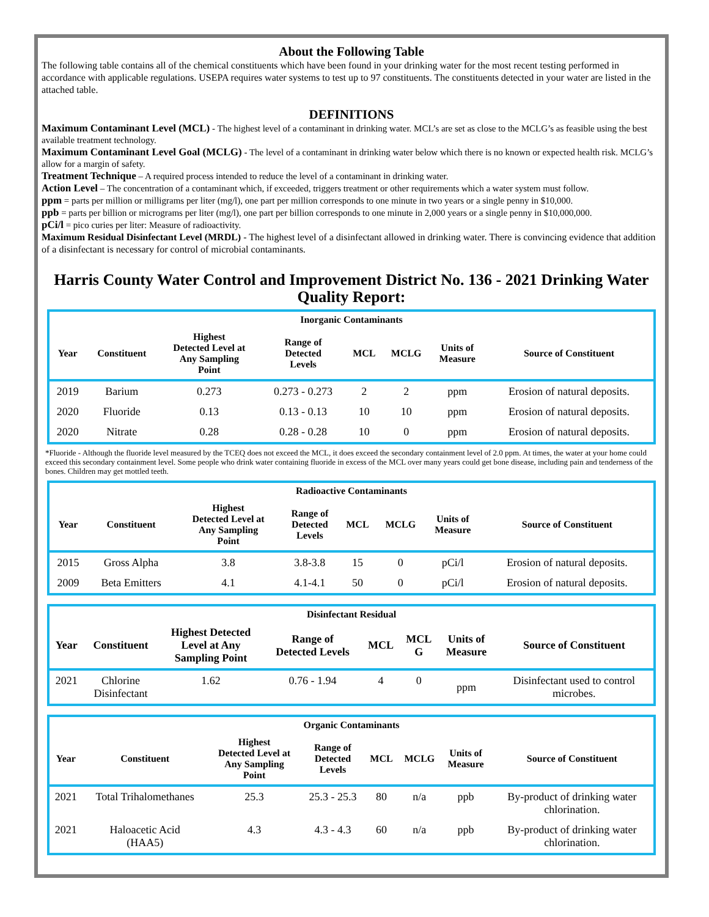About the Following Table
The following table contains all of the chemical constituents which have been found in your drinking water for the most recent testing performed in accordance with applicable regulations. USEPA requires water systems to test up to 97 constituents. The constituents detected in your water are listed in the attached table.
DEFINITIONS
Maximum Contaminant Level (MCL) - The highest level of a contaminant in drinking water. MCL’s are set as close to the MCLG’s as feasible using the best available treatment technology.
Maximum Contaminant Level Goal (MCLG) - The level of a contaminant in drinking water below which there is no known or expected health risk. MCLG’s allow for a margin of safety.
Treatment Technique – A required process intended to reduce the level of a contaminant in drinking water.
Action Level – The concentration of a contaminant which, if exceeded, triggers treatment or other requirements which a water system must follow.
ppm = parts per million or milligrams per liter (mg/l), one part per million corresponds to one minute in two years or a single penny in $10,000.
ppb = parts per billion or micrograms per liter (mg/l), one part per billion corresponds to one minute in 2,000 years or a single penny in $10,000,000.
pCi/l = pico curies per liter: Measure of radioactivity.
Maximum Residual Disinfectant Level (MRDL) - The highest level of a disinfectant allowed in drinking water. There is convincing evidence that addition of a disinfectant is necessary for control of microbial contaminants.
Harris County Water Control and Improvement District No. 136 - 2021 Drinking Water Quality Report:
| Inorganic Contaminants | | | | | | | |
| --- | --- | --- | --- | --- | --- | --- | --- |
| Year | Constituent | Highest Detected Level at Any Sampling Point | Range of Detected Levels | MCL | MCLG | Units of Measure | Source of Constituent |
| 2019 | Barium | 0.273 | 0.273 - 0.273 | 2 | 2 | ppm | Erosion of natural deposits. |
| 2020 | Fluoride | 0.13 | 0.13 - 0.13 | 10 | 10 | ppm | Erosion of natural deposits. |
| 2020 | Nitrate | 0.28 | 0.28 - 0.28 | 10 | 0 | ppm | Erosion of natural deposits. |
*Fluoride - Although the fluoride level measured by the TCEQ does not exceed the MCL, it does exceed the secondary containment level of 2.0 ppm. At times, the water at your home could exceed this secondary containment level. Some people who drink water containing fluoride in excess of the MCL over many years could get bone disease, including pain and tenderness of the bones. Children may get mottled teeth.
| Radioactive Contaminants | | | | | | | |
| --- | --- | --- | --- | --- | --- | --- | --- |
| Year | Constituent | Highest Detected Level at Any Sampling Point | Range of Detected Levels | MCL | MCLG | Units of Measure | Source of Constituent |
| 2015 | Gross Alpha | 3.8 | 3.8-3.8 | 15 | 0 | pCi/l | Erosion of natural deposits. |
| 2009 | Beta Emitters | 4.1 | 4.1-4.1 | 50 | 0 | pCi/l | Erosion of natural deposits. |
| Disinfectant Residual | | | | | | | |
| --- | --- | --- | --- | --- | --- | --- | --- |
| Year | Constituent | Highest Detected Level at Any Sampling Point | Range of Detected Levels | MCL | MCL G | Units of Measure | Source of Constituent |
| 2021 | Chlorine Disinfectant | 1.62 | 0.76 - 1.94 | 4 | 0 | ppm | Disinfectant used to control microbes. |
| Organic Contaminants | | | | | | | |
| --- | --- | --- | --- | --- | --- | --- | --- |
| Year | Constituent | Highest Detected Level at Any Sampling Point | Range of Detected Levels | MCL | MCLG | Units of Measure | Source of Constituent |
| 2021 | Total Trihalomethanes | 25.3 | 25.3 - 25.3 | 80 | n/a | ppb | By-product of drinking water chlorination. |
| 2021 | Haloacetic Acid (HAA5) | 4.3 | 4.3 - 4.3 | 60 | n/a | ppb | By-product of drinking water chlorination. |